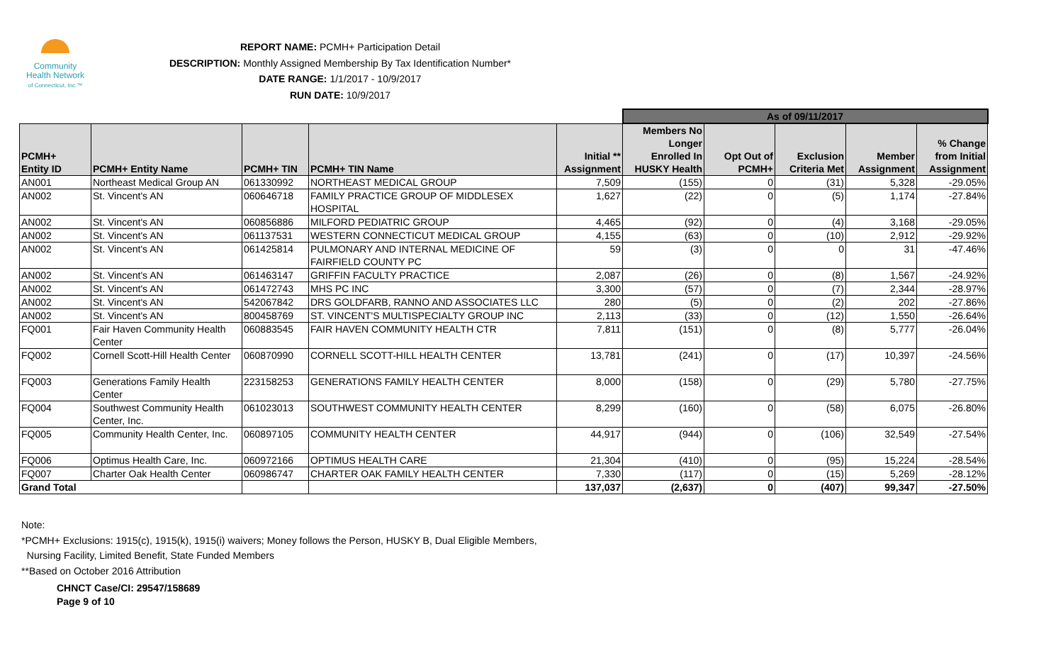Community
Health Network
of Connecticut, Inc.™
REPORT NAME: PCMH+ Participation Detail
DESCRIPTION: Monthly Assigned Membership By Tax Identification Number*
DATE RANGE: 1/1/2017 - 10/9/2017
RUN DATE: 10/9/2017
| | | | | | As of 09/11/2017 | | | | |
| --- | --- | --- | --- | --- | --- | --- | --- | --- | --- |
| PCMH+ Entity ID | PCMH+ Entity Name | PCMH+ TIN | PCMH+ TIN Name | Initial ** Assignment | Members No Longer Enrolled In HUSKY Health | Opt Out of PCMH+ | Exclusion Criteria Met | Member Assignment | % Change from Initial Assignment |
| AN001 | Northeast Medical Group AN | 061330992 | NORTHEAST MEDICAL GROUP | 7,509 | (155) | 0 | (31) | 5,328 | -29.05% |
| AN002 | St. Vincent's AN | 060646718 | FAMILY PRACTICE GROUP OF MIDDLESEX HOSPITAL | 1,627 | (22) | 0 | (5) | 1,174 | -27.84% |
| AN002 | St. Vincent's AN | 060856886 | MILFORD PEDIATRIC GROUP | 4,465 | (92) | 0 | (4) | 3,168 | -29.05% |
| AN002 | St. Vincent's AN | 061137531 | WESTERN CONNECTICUT MEDICAL GROUP | 4,155 | (63) | 0 | (10) | 2,912 | -29.92% |
| AN002 | St. Vincent's AN | 061425814 | PULMONARY AND INTERNAL MEDICINE OF FAIRFIELD COUNTY PC | 59 | (3) | 0 | 0 | 31 | -47.46% |
| AN002 | St. Vincent's AN | 061463147 | GRIFFIN FACULTY PRACTICE | 2,087 | (26) | 0 | (8) | 1,567 | -24.92% |
| AN002 | St. Vincent's AN | 061472743 | MHS PC INC | 3,300 | (57) | 0 | (7) | 2,344 | -28.97% |
| AN002 | St. Vincent's AN | 542067842 | DRS GOLDFARB, RANNO AND ASSOCIATES LLC | 280 | (5) | 0 | (2) | 202 | -27.86% |
| AN002 | St. Vincent's AN | 800458769 | ST. VINCENT'S MULTISPECIALTY GROUP INC | 2,113 | (33) | 0 | (12) | 1,550 | -26.64% |
| FQ001 | Fair Haven Community Health Center | 060883545 | FAIR HAVEN COMMUNITY HEALTH CTR | 7,811 | (151) | 0 | (8) | 5,777 | -26.04% |
| FQ002 | Cornell Scott-Hill Health Center | 060870990 | CORNELL SCOTT-HILL HEALTH CENTER | 13,781 | (241) | 0 | (17) | 10,397 | -24.56% |
| FQ003 | Generations Family Health Center | 223158253 | GENERATIONS FAMILY HEALTH CENTER | 8,000 | (158) | 0 | (29) | 5,780 | -27.75% |
| FQ004 | Southwest Community Health Center, Inc. | 061023013 | SOUTHWEST COMMUNITY HEALTH CENTER | 8,299 | (160) | 0 | (58) | 6,075 | -26.80% |
| FQ005 | Community Health Center, Inc. | 060897105 | COMMUNITY HEALTH CENTER | 44,917 | (944) | 0 | (106) | 32,549 | -27.54% |
| FQ006 | Optimus Health Care, Inc. | 060972166 | OPTIMUS HEALTH CARE | 21,304 | (410) | 0 | (95) | 15,224 | -28.54% |
| FQ007 | Charter Oak Health Center | 060986747 | CHARTER OAK FAMILY HEALTH CENTER | 7,330 | (117) | 0 | (15) | 5,269 | -28.12% |
| Grand Total | | | | 137,037 | (2,637) | 0 | (407) | 99,347 | -27.50% |
Note:
*PCMH+ Exclusions: 1915(c), 1915(k), 1915(i) waivers; Money follows the Person, HUSKY B, Dual Eligible Members,
Nursing Facility, Limited Benefit, State Funded Members
**Based on October 2016 Attribution
CHNCT Case/CI: 29547/158689
Page 9 of 10